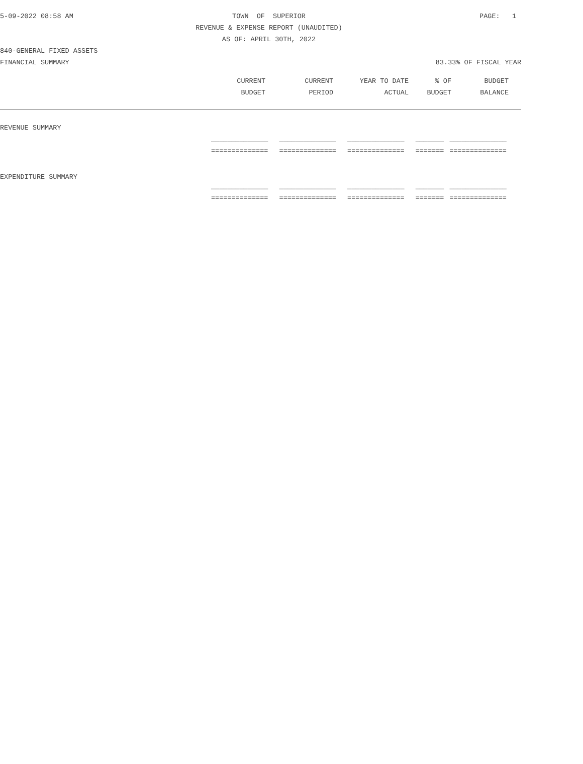5-09-2022 08:58 AM TOWN OF SUPERIOR PAGE: 1
REVENUE & EXPENSE REPORT (UNAUDITED)
AS OF: APRIL 30TH, 2022
840-GENERAL FIXED ASSETS
FINANCIAL SUMMARY 83.33% OF FISCAL YEAR
| | CURRENT | CURRENT | YEAR TO DATE | % OF | BUDGET |
| --- | --- | --- | --- | --- | --- |
| | BUDGET | PERIOD | ACTUAL | BUDGET | BALANCE |
| REVENUE SUMMARY | | | | | |
| | ______________ | ______________ | ______________ | _______ | ______________ |
| | ============== | ============== | ============== | ======= | ============== |
| EXPENDITURE SUMMARY | | | | | |
| | ______________ | ______________ | ______________ | _______ | ______________ |
| | ============== | ============== | ============== | ======= | ============== |